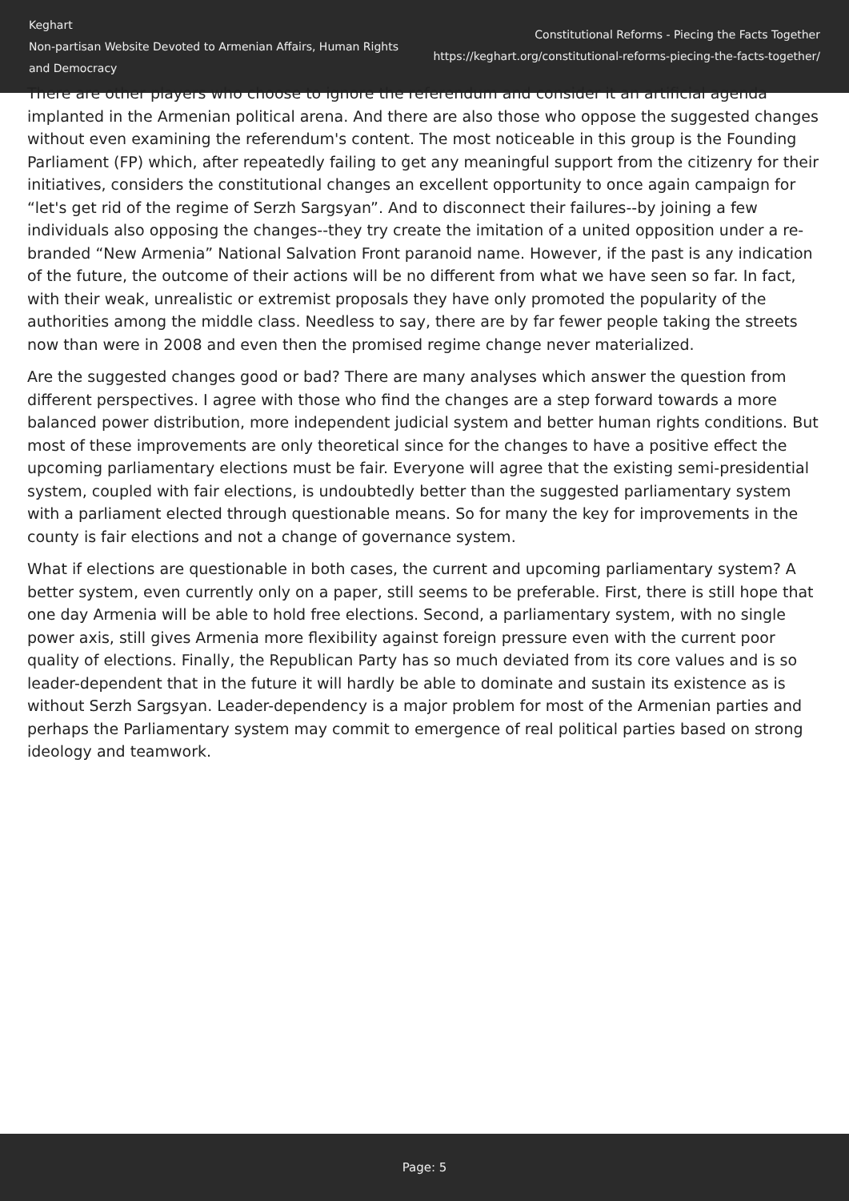Keghart
Non-partisan Website Devoted to Armenian Affairs, Human Rights and Democracy
Constitutional Reforms - Piecing the Facts Together
https://keghart.org/constitutional-reforms-piecing-the-facts-together/
There are other players who choose to ignore the referendum and consider it an artificial agenda implanted in the Armenian political arena. And there are also those who oppose the suggested changes without even examining the referendum's content. The most noticeable in this group is the Founding Parliament (FP) which, after repeatedly failing to get any meaningful support from the citizenry for their initiatives, considers the constitutional changes an excellent opportunity to once again campaign for “let's get rid of the regime of Serzh Sargsyan”. And to disconnect their failures--by joining a few individuals also opposing the changes--they try create the imitation of a united opposition under a re-branded “New Armenia” National Salvation Front paranoid name. However, if the past is any indication of the future, the outcome of their actions will be no different from what we have seen so far. In fact, with their weak, unrealistic or extremist proposals they have only promoted the popularity of the authorities among the middle class. Needless to say, there are by far fewer people taking the streets now than were in 2008 and even then the promised regime change never materialized.
Are the suggested changes good or bad? There are many analyses which answer the question from different perspectives. I agree with those who find the changes are a step forward towards a more balanced power distribution, more independent judicial system and better human rights conditions. But most of these improvements are only theoretical since for the changes to have a positive effect the upcoming parliamentary elections must be fair. Everyone will agree that the existing semi-presidential system, coupled with fair elections, is undoubtedly better than the suggested parliamentary system with a parliament elected through questionable means. So for many the key for improvements in the county is fair elections and not a change of governance system.
What if elections are questionable in both cases, the current and upcoming parliamentary system? A better system, even currently only on a paper, still seems to be preferable. First, there is still hope that one day Armenia will be able to hold free elections. Second, a parliamentary system, with no single power axis, still gives Armenia more flexibility against foreign pressure even with the current poor quality of elections. Finally, the Republican Party has so much deviated from its core values and is so leader-dependent that in the future it will hardly be able to dominate and sustain its existence as is without Serzh Sargsyan. Leader-dependency is a major problem for most of the Armenian parties and perhaps the Parliamentary system may commit to emergence of real political parties based on strong ideology and teamwork.
Page: 5